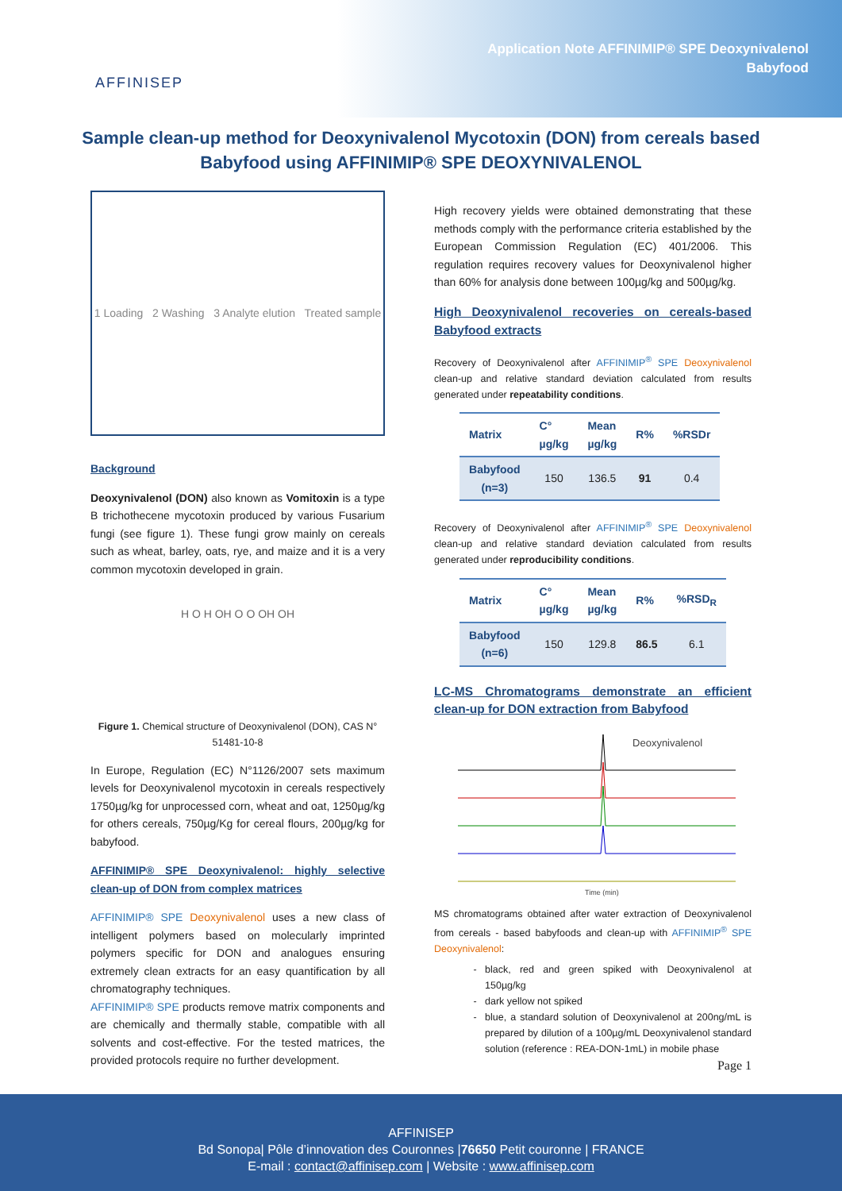AFFINISEP
Application Note AFFINIMIP® SPE Deoxynivalenol
Babyfood
Sample clean-up method for Deoxynivalenol Mycotoxin (DON) from cereals based Babyfood using AFFINIMIP® SPE DEOXYNIVALENOL
1 Loading 2 Washing 3 Analyte elution Treated sample
Background
Deoxynivalenol (DON) also known as Vomitoxin is a type B trichothecene mycotoxin produced by various Fusarium fungi (see figure 1). These fungi grow mainly on cereals such as wheat, barley, oats, rye, and maize and it is a very common mycotoxin developed in grain.
H O H OH O O OH OH
Figure 1. Chemical structure of Deoxynivalenol (DON), CAS N° 51481-10-8
In Europe, Regulation (EC) N°1126/2007 sets maximum levels for Deoxynivalenol mycotoxin in cereals respectively 1750µg/kg for unprocessed corn, wheat and oat, 1250µg/kg for others cereals, 750µg/Kg for cereal flours, 200µg/kg for babyfood.
AFFINIMIP® SPE Deoxynivalenol: highly selective clean-up of DON from complex matrices
AFFINIMIP® SPE Deoxynivalenol uses a new class of intelligent polymers based on molecularly imprinted polymers specific for DON and analogues ensuring extremely clean extracts for an easy quantification by all chromatography techniques.
AFFINIMIP® SPE products remove matrix components and are chemically and thermally stable, compatible with all solvents and cost-effective. For the tested matrices, the provided protocols require no further development.
High recovery yields were obtained demonstrating that these methods comply with the performance criteria established by the European Commission Regulation (EC) 401/2006. This regulation requires recovery values for Deoxynivalenol higher than 60% for analysis done between 100µg/kg and 500µg/kg.
High Deoxynivalenol recoveries on cereals-based Babyfood extracts
Recovery of Deoxynivalenol after AFFINIMIP<sup>®</sup> SPE Deoxynivalenol clean-up and relative standard deviation calculated from results generated under repeatability conditions.
| Matrix | C° µg/kg | Mean µg/kg | R% | %RSDr |
| --- | --- | --- | --- | --- |
| Babyfood (n=3) | 150 | 136.5 | 91 | 0.4 |
Recovery of Deoxynivalenol after AFFINIMIP<sup>®</sup> SPE Deoxynivalenol clean-up and relative standard deviation calculated from results generated under reproducibility conditions.
| Matrix | C° µg/kg | Mean µg/kg | R% | %RSD<sub>R</sub> |
| --- | --- | --- | --- | --- |
| Babyfood (n=6) | 150 | 129.8 | 86.5 | 6.1 |
LC-MS Chromatograms demonstrate an efficient clean-up for DON extraction from Babyfood
Deoxynivalenol
Time (min)
MS chromatograms obtained after water extraction of Deoxynivalenol from cereals - based babyfoods and clean-up with AFFINIMIP<sup>®</sup> SPE Deoxynivalenol:
black, red and green spiked with Deoxynivalenol at 150µg/kg
dark yellow not spiked
blue, a standard solution of Deoxynivalenol at 200ng/mL is prepared by dilution of a 100µg/mL Deoxynivalenol standard solution (reference : REA-DON-1mL) in mobile phase
Page 1
AFFINISEP
Bd Sonopa| Pôle d’innovation des Couronnes |76650 Petit couronne | FRANCE
E-mail : contact@affinisep.com | Website : www.affinisep.com